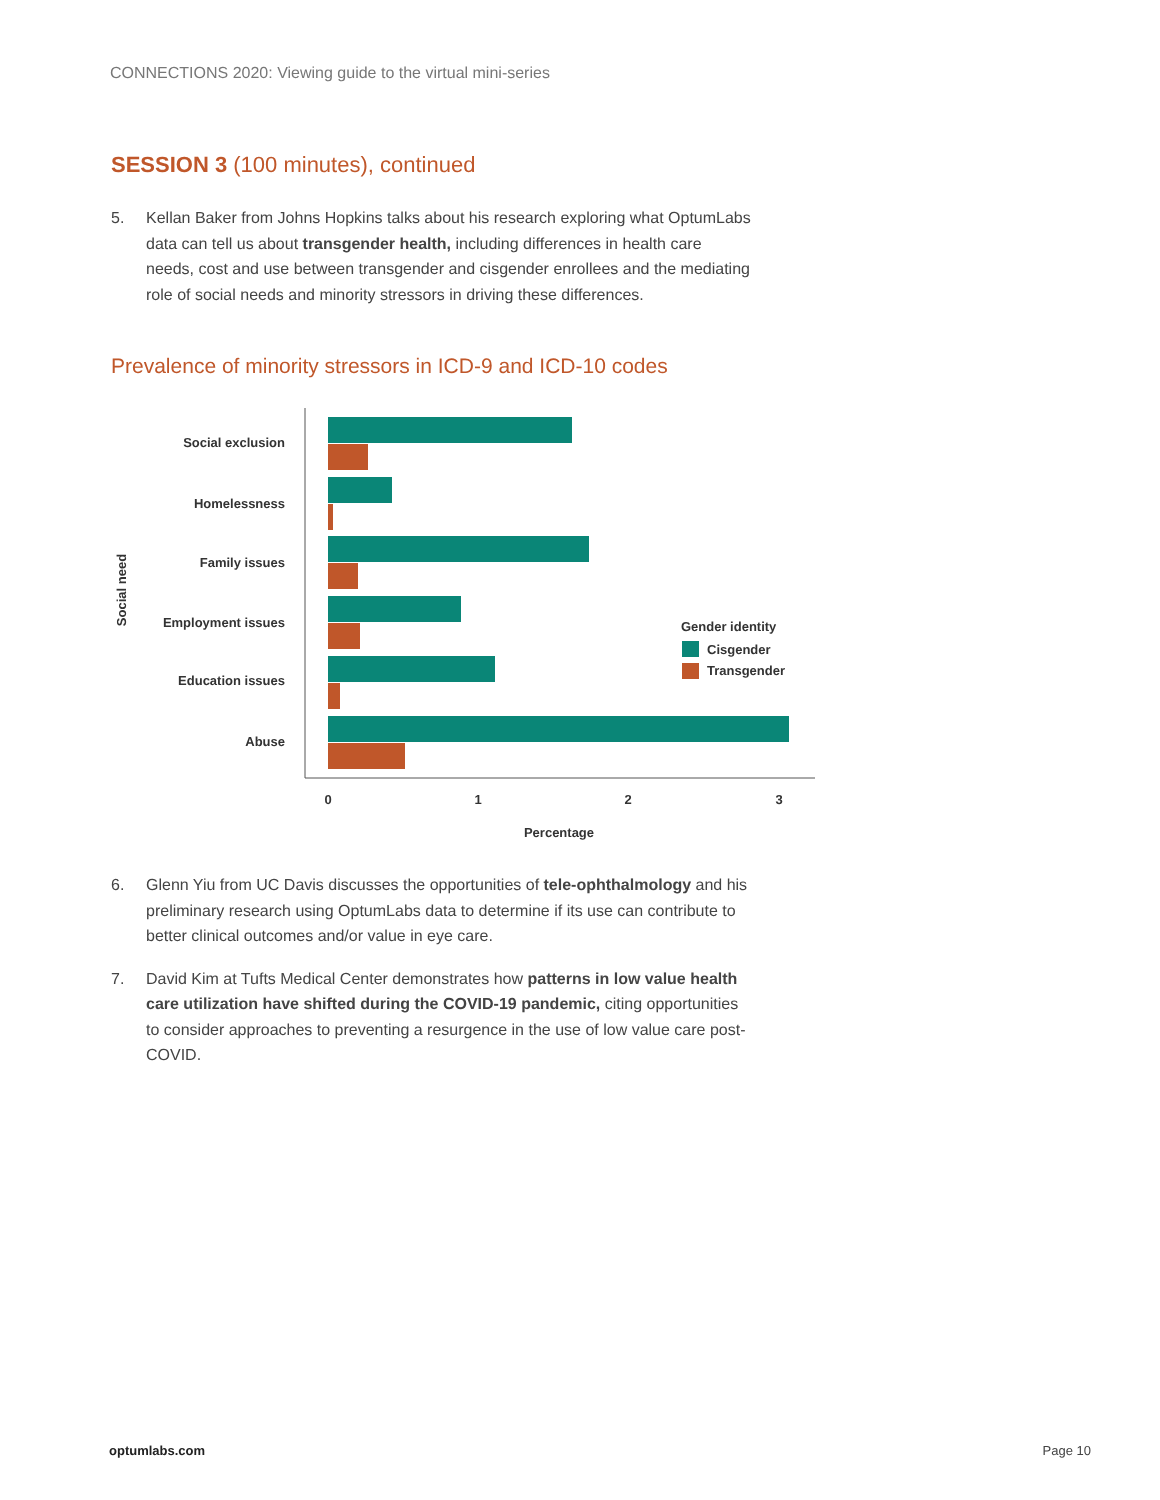CONNECTIONS 2020: Viewing guide to the virtual mini-series
SESSION 3 (100 minutes), continued
5. Kellan Baker from Johns Hopkins talks about his research exploring what OptumLabs data can tell us about transgender health, including differences in health care needs, cost and use between transgender and cisgender enrollees and the mediating role of social needs and minority stressors in driving these differences.
Prevalence of minority stressors in ICD-9 and ICD-10 codes
Social exclusion
Homelessness
Family issues
Employment issues
Education issues
Abuse
0
1
2
3
Percentage
Social need
Gender identity
Cisgender
Transgender
6. Glenn Yiu from UC Davis discusses the opportunities of tele-ophthalmology and his preliminary research using OptumLabs data to determine if its use can contribute to better clinical outcomes and/or value in eye care.
7. David Kim at Tufts Medical Center demonstrates how patterns in low value health care utilization have shifted during the COVID-19 pandemic, citing opportunities to consider approaches to preventing a resurgence in the use of low value care post-COVID.
optumlabs.com Page 10